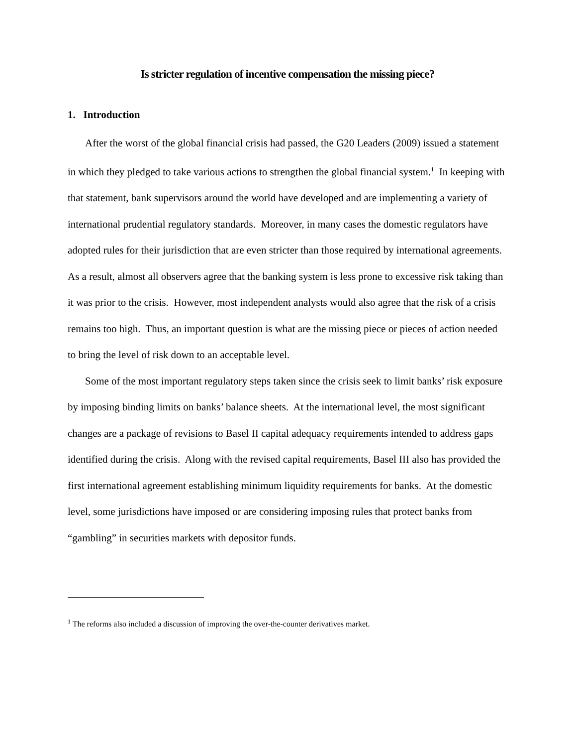Is stricter regulation of incentive compensation the missing piece?
1. Introduction
After the worst of the global financial crisis had passed, the G20 Leaders (2009) issued a statement in which they pledged to take various actions to strengthen the global financial system.<sup>1</sup> In keeping with that statement, bank supervisors around the world have developed and are implementing a variety of international prudential regulatory standards. Moreover, in many cases the domestic regulators have adopted rules for their jurisdiction that are even stricter than those required by international agreements. As a result, almost all observers agree that the banking system is less prone to excessive risk taking than it was prior to the crisis. However, most independent analysts would also agree that the risk of a crisis remains too high. Thus, an important question is what are the missing piece or pieces of action needed to bring the level of risk down to an acceptable level.
Some of the most important regulatory steps taken since the crisis seek to limit banks’ risk exposure by imposing binding limits on banks’ balance sheets. At the international level, the most significant changes are a package of revisions to Basel II capital adequacy requirements intended to address gaps identified during the crisis. Along with the revised capital requirements, Basel III also has provided the first international agreement establishing minimum liquidity requirements for banks. At the domestic level, some jurisdictions have imposed or are considering imposing rules that protect banks from “gambling” in securities markets with depositor funds.
<sup>1</sup> The reforms also included a discussion of improving the over-the-counter derivatives market.